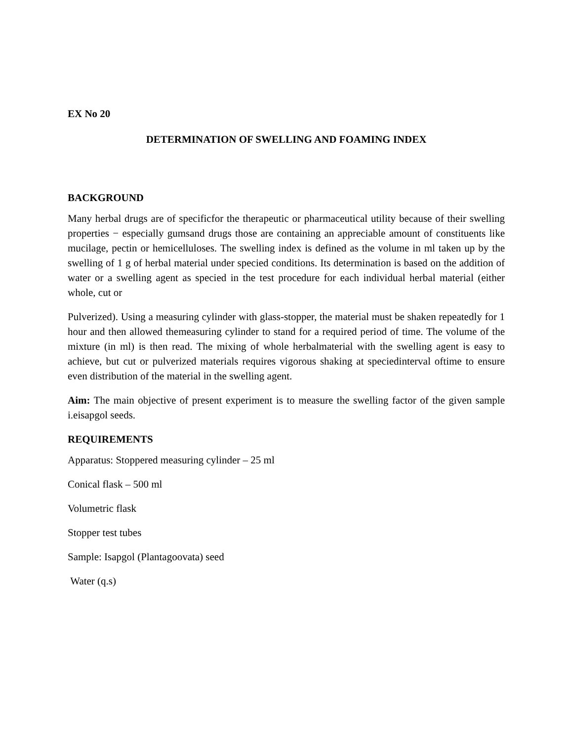EX No 20
DETERMINATION OF SWELLING AND FOAMING INDEX
BACKGROUND
Many herbal drugs are of specificfor the therapeutic or pharmaceutical utility because of their swelling properties − especially gumsand drugs those are containing an appreciable amount of constituents like mucilage, pectin or hemicelluloses. The swelling index is defined as the volume in ml taken up by the swelling of 1 g of herbal material under specied conditions. Its determination is based on the addition of water or a swelling agent as specied in the test procedure for each individual herbal material (either whole, cut or
Pulverized). Using a measuring cylinder with glass-stopper, the material must be shaken repeatedly for 1 hour and then allowed themeasuring cylinder to stand for a required period of time. The volume of the mixture (in ml) is then read. The mixing of whole herbalmaterial with the swelling agent is easy to achieve, but cut or pulverized materials requires vigorous shaking at speciedinterval oftime to ensure even distribution of the material in the swelling agent.
Aim: The main objective of present experiment is to measure the swelling factor of the given sample i.eisapgol seeds.
REQUIREMENTS
Apparatus: Stoppered measuring cylinder – 25 ml
Conical flask – 500 ml
Volumetric flask
Stopper test tubes
Sample: Isapgol (Plantagoovata) seed
Water (q.s)